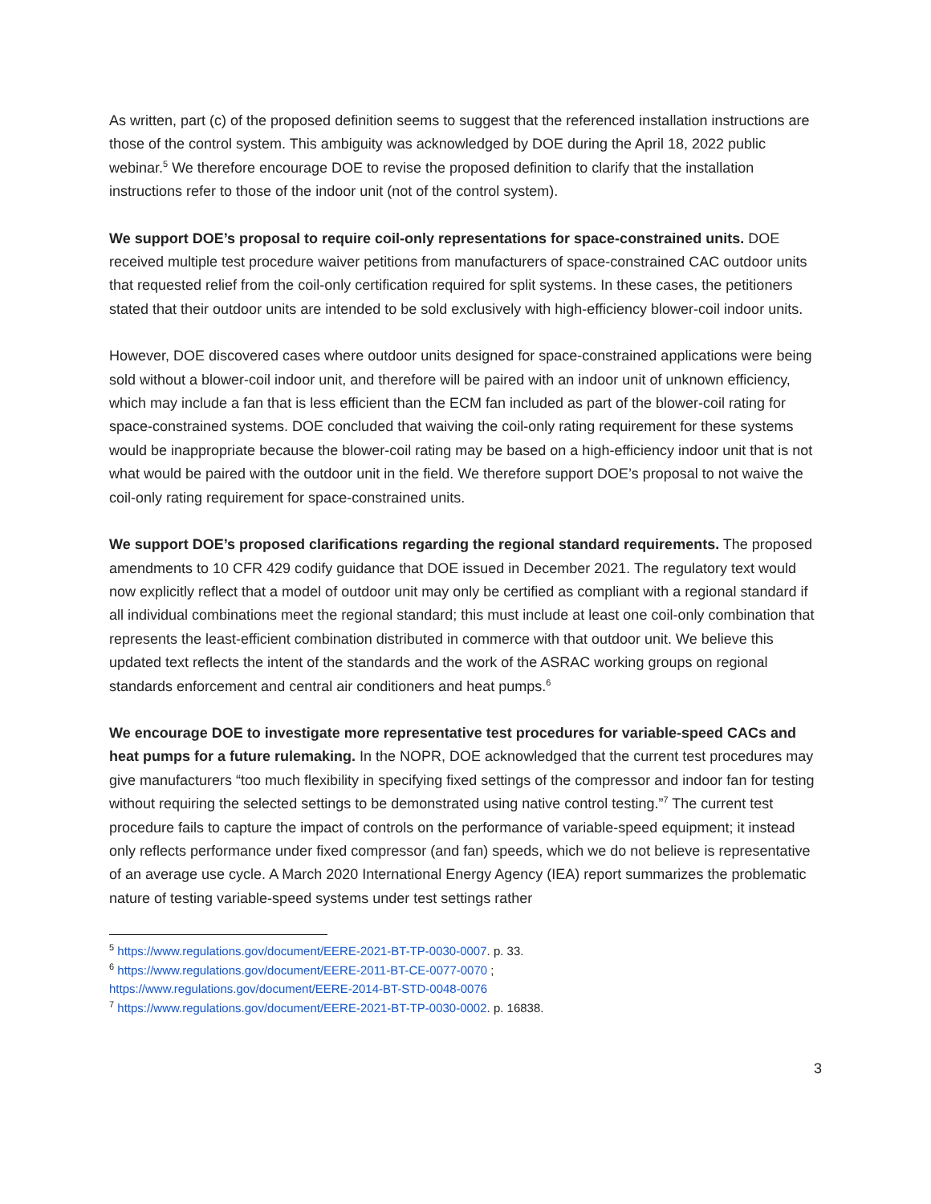As written, part (c) of the proposed definition seems to suggest that the referenced installation instructions are those of the control system. This ambiguity was acknowledged by DOE during the April 18, 2022 public webinar.<sup>5</sup> We therefore encourage DOE to revise the proposed definition to clarify that the installation instructions refer to those of the indoor unit (not of the control system).
We support DOE’s proposal to require coil-only representations for space-constrained units. DOE received multiple test procedure waiver petitions from manufacturers of space-constrained CAC outdoor units that requested relief from the coil-only certification required for split systems. In these cases, the petitioners stated that their outdoor units are intended to be sold exclusively with high-efficiency blower-coil indoor units.
However, DOE discovered cases where outdoor units designed for space-constrained applications were being sold without a blower-coil indoor unit, and therefore will be paired with an indoor unit of unknown efficiency, which may include a fan that is less efficient than the ECM fan included as part of the blower-coil rating for space-constrained systems. DOE concluded that waiving the coil-only rating requirement for these systems would be inappropriate because the blower-coil rating may be based on a high-efficiency indoor unit that is not what would be paired with the outdoor unit in the field. We therefore support DOE’s proposal to not waive the coil-only rating requirement for space-constrained units.
We support DOE’s proposed clarifications regarding the regional standard requirements. The proposed amendments to 10 CFR 429 codify guidance that DOE issued in December 2021. The regulatory text would now explicitly reflect that a model of outdoor unit may only be certified as compliant with a regional standard if all individual combinations meet the regional standard; this must include at least one coil-only combination that represents the least-efficient combination distributed in commerce with that outdoor unit. We believe this updated text reflects the intent of the standards and the work of the ASRAC working groups on regional standards enforcement and central air conditioners and heat pumps.<sup>6</sup>
We encourage DOE to investigate more representative test procedures for variable-speed CACs and heat pumps for a future rulemaking. In the NOPR, DOE acknowledged that the current test procedures may give manufacturers “too much flexibility in specifying fixed settings of the compressor and indoor fan for testing without requiring the selected settings to be demonstrated using native control testing.”<sup>7</sup> The current test procedure fails to capture the impact of controls on the performance of variable-speed equipment; it instead only reflects performance under fixed compressor (and fan) speeds, which we do not believe is representative of an average use cycle. A March 2020 International Energy Agency (IEA) report summarizes the problematic nature of testing variable-speed systems under test settings rather
<sup>5</sup> https://www.regulations.gov/document/EERE-2021-BT-TP-0030-0007. p. 33.
<sup>6</sup> https://www.regulations.gov/document/EERE-2011-BT-CE-0077-0070 ;
https://www.regulations.gov/document/EERE-2014-BT-STD-0048-0076
<sup>7</sup> https://www.regulations.gov/document/EERE-2021-BT-TP-0030-0002. p. 16838.
3